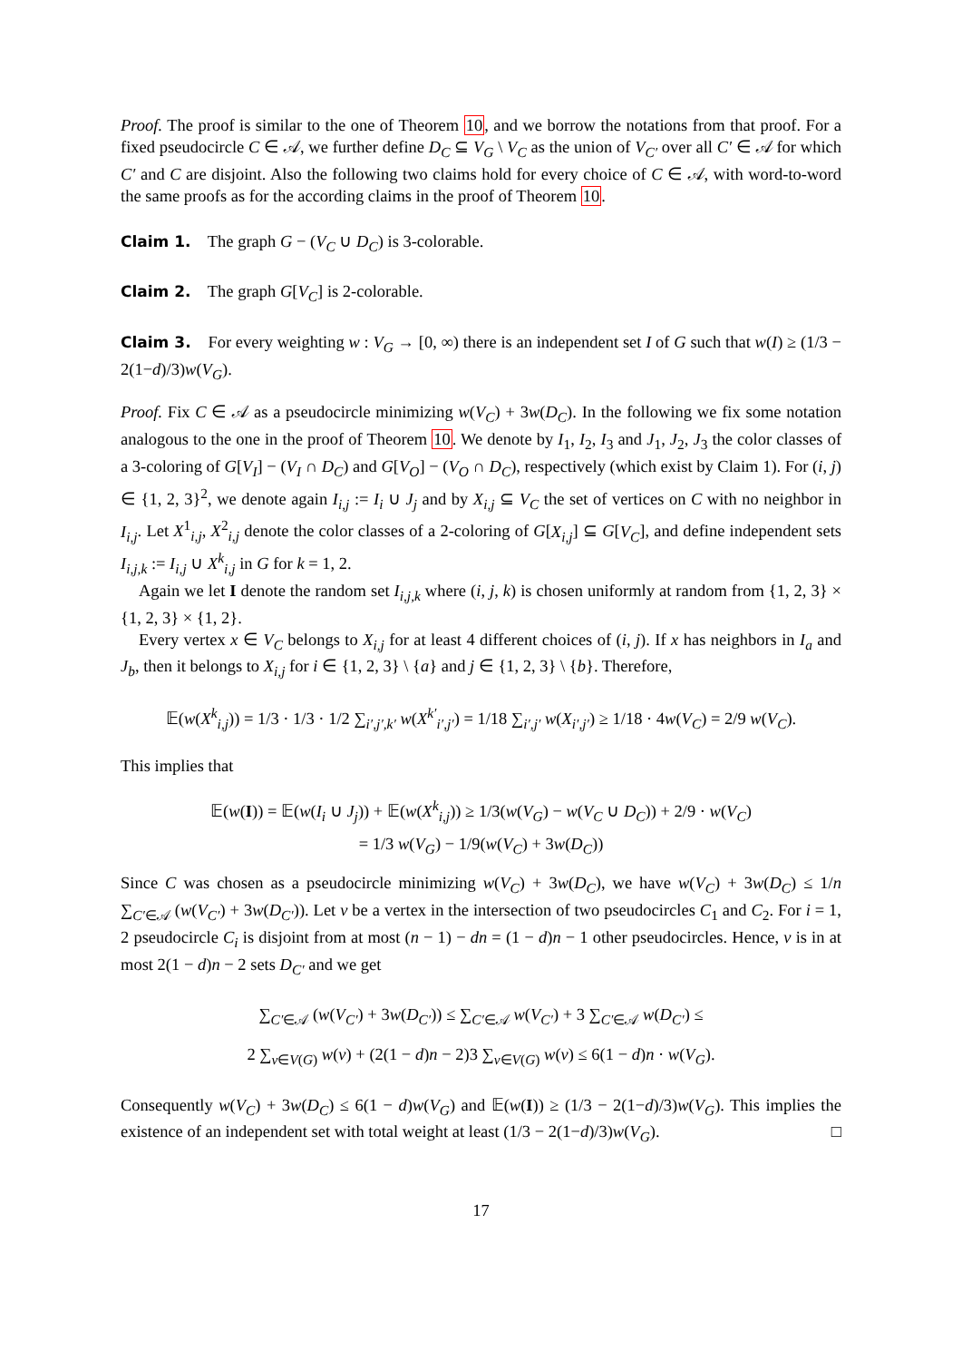Proof. The proof is similar to the one of Theorem 10, and we borrow the notations from that proof. For a fixed pseudocircle C ∈ 𝒜, we further define D<sub>C</sub> ⊆ V<sub>G</sub> \ V<sub>C</sub> as the union of V<sub>C′</sub> over all C′ ∈ 𝒜 for which C′ and C are disjoint. Also the following two claims hold for every choice of C ∈ 𝒜, with word-to-word the same proofs as for the according claims in the proof of Theorem 10.
Claim 1. The graph G − (V<sub>C</sub> ∪ D<sub>C</sub>) is 3-colorable.
Claim 2. The graph G[V<sub>C</sub>] is 2-colorable.
Claim 3. For every weighting w : V<sub>G</sub> → [0, ∞) there is an independent set I of G such that w(I) ≥ (1/3 − 2(1−d)/3)w(V<sub>G</sub>).
Proof. Fix C ∈ 𝒜 as a pseudocircle minimizing w(V<sub>C</sub>) + 3w(D<sub>C</sub>). In the following we fix some notation analogous to the one in the proof of Theorem 10. We denote by I<sub>1</sub>, I<sub>2</sub>, I<sub>3</sub> and J<sub>1</sub>, J<sub>2</sub>, J<sub>3</sub> the color classes of a 3-coloring of G[V<sub>I</sub>] − (V<sub>I</sub> ∩ D<sub>C</sub>) and G[V<sub>O</sub>] − (V<sub>O</sub> ∩ D<sub>C</sub>), respectively (which exist by Claim 1). For (i, j) ∈ {1, 2, 3}<sup>2</sup>, we denote again I<sub>i,j</sub> := I<sub>i</sub> ∪ J<sub>j</sub> and by X<sub>i,j</sub> ⊆ V<sub>C</sub> the set of vertices on C with no neighbor in I<sub>i,j</sub>. Let X<sup>1</sup><sub>i,j</sub>, X<sup>2</sup><sub>i,j</sub> denote the color classes of a 2-coloring of G[X<sub>i,j</sub>] ⊆ G[V<sub>C</sub>], and define independent sets I<sub>i,j,k</sub> := I<sub>i,j</sub> ∪ X<sup>k</sup><sub>i,j</sub> in G for k = 1, 2.
Again we let I denote the random set I<sub>i,j,k</sub> where (i, j, k) is chosen uniformly at random from {1, 2, 3} × {1, 2, 3} × {1, 2}.
Every vertex x ∈ V<sub>C</sub> belongs to X<sub>i,j</sub> for at least 4 different choices of (i, j). If x has neighbors in I<sub>a</sub> and J<sub>b</sub>, then it belongs to X<sub>i,j</sub> for i ∈ {1, 2, 3} \ {a} and j ∈ {1, 2, 3} \ {b}. Therefore,
𝔼(w(X<sup>k</sup><sub>i,j</sub>)) = 1/3 · 1/3 · 1/2 ∑<sub>i′,j′,k′</sub> w(X<sup>k′</sup><sub>i′,j′</sub>) = 1/18 ∑<sub>i′,j′</sub> w(X<sub>i′,j′</sub>) ≥ 1/18 · 4w(V<sub>C</sub>) = 2/9 w(V<sub>C</sub>).
This implies that
𝔼(w(I)) = 𝔼(w(I<sub>i</sub> ∪ J<sub>j</sub>)) + 𝔼(w(X<sup>k</sup><sub>i,j</sub>)) ≥ 1/3(w(V<sub>G</sub>) − w(V<sub>C</sub> ∪ D<sub>C</sub>)) + 2/9 · w(V<sub>C</sub>)
= 1/3 w(V<sub>G</sub>) − 1/9(w(V<sub>C</sub>) + 3w(D<sub>C</sub>))
Since C was chosen as a pseudocircle minimizing w(V<sub>C</sub>) + 3w(D<sub>C</sub>), we have w(V<sub>C</sub>) + 3w(D<sub>C</sub>) ≤ 1/n ∑<sub>C′∈𝒜</sub> (w(V<sub>C′</sub>) + 3w(D<sub>C′</sub>)). Let v be a vertex in the intersection of two pseudocircles C<sub>1</sub> and C<sub>2</sub>. For i = 1, 2 pseudocircle C<sub>i</sub> is disjoint from at most (n − 1) − dn = (1 − d)n − 1 other pseudocircles. Hence, v is in at most 2(1 − d)n − 2 sets D<sub>C′</sub> and we get
∑<sub>C′∈𝒜</sub> (w(V<sub>C′</sub>) + 3w(D<sub>C′</sub>)) ≤ ∑<sub>C′∈𝒜</sub> w(V<sub>C′</sub>) + 3 ∑<sub>C′∈𝒜</sub> w(D<sub>C′</sub>) ≤
2 ∑<sub>v∈V(G)</sub> w(v) + (2(1 − d)n − 2)3 ∑<sub>v∈V(G)</sub> w(v) ≤ 6(1 − d)n · w(V<sub>G</sub>).
Consequently w(V<sub>C</sub>) + 3w(D<sub>C</sub>) ≤ 6(1 − d)w(V<sub>G</sub>) and 𝔼(w(I)) ≥ (1/3 − 2(1−d)/3)w(V<sub>G</sub>). This implies the existence of an independent set with total weight at least (1/3 − 2(1−d)/3)w(V<sub>G</sub>). □
17